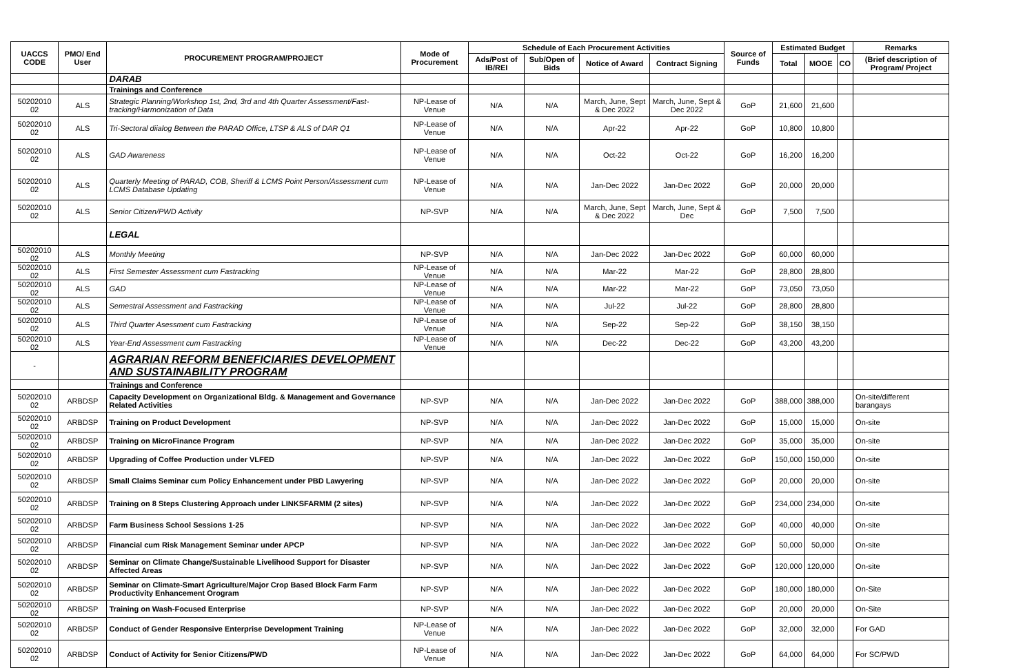| UACCS CODE | PMO/ End User | PROCUREMENT PROGRAM/PROJECT | Mode of Procurement | Schedule of Each Procurement Activities | | | | Source of Funds | Estimated Budget | | | Remarks |
| --- | --- | --- | --- | --- | --- | --- | --- | --- | --- | --- | --- | --- |
| | | | | Ads/Post of IB/REI | Sub/Open of Bids | Notice of Award | Contract Signing | | Total | MOOE | CO | (Brief description of Program/ Project |
| | | DARAB | | | | | | | | | | |
| | | Trainings and Conference | | | | | | | | | | |
| 50202010 02 | ALS | Strategic Planning/Workshop 1st, 2nd, 3rd and 4th Quarter Assessment/Fast-tracking/Harmonization of Data | NP-Lease of Venue | N/A | N/A | March, June, Sept & Dec 2022 | March, June, Sept & Dec 2022 | GoP | 21,600 | 21,600 | | |
| 50202010 02 | ALS | Tri-Sectoral diialog Between the PARAD Office, LTSP & ALS of DAR Q1 | NP-Lease of Venue | N/A | N/A | Apr-22 | Apr-22 | GoP | 10,800 | 10,800 | | |
| 50202010 02 | ALS | GAD Awareness | NP-Lease of Venue | N/A | N/A | Oct-22 | Oct-22 | GoP | 16,200 | 16,200 | | |
| 50202010 02 | ALS | Quarterly Meeting of PARAD, COB, Sheriff & LCMS Point Person/Assessment cum LCMS Database Updating | NP-Lease of Venue | N/A | N/A | Jan-Dec 2022 | Jan-Dec 2022 | GoP | 20,000 | 20,000 | | |
| 50202010 02 | ALS | Senior Citizen/PWD Activity | NP-SVP | N/A | N/A | March, June, Sept & Dec 2022 | March, June, Sept & Dec | GoP | 7,500 | 7,500 | | |
| | | LEGAL | | | | | | | | | | |
| 50202010 02 | ALS | Monthly Meeting | NP-SVP | N/A | N/A | Jan-Dec 2022 | Jan-Dec 2022 | GoP | 60,000 | 60,000 | | |
| 50202010 02 | ALS | First Semester Assessment cum Fastracking | NP-Lease of Venue | N/A | N/A | Mar-22 | Mar-22 | GoP | 28,800 | 28,800 | | |
| 50202010 02 | ALS | GAD | NP-Lease of Venue | N/A | N/A | Mar-22 | Mar-22 | GoP | 73,050 | 73,050 | | |
| 50202010 02 | ALS | Semestral Assessment and Fastracking | NP-Lease of Venue | N/A | N/A | Jul-22 | Jul-22 | GoP | 28,800 | 28,800 | | |
| 50202010 02 | ALS | Third Quarter Asessment cum Fastracking | NP-Lease of Venue | N/A | N/A | Sep-22 | Sep-22 | GoP | 38,150 | 38,150 | | |
| 50202010 02 | ALS | Year-End Assessment cum Fastracking | NP-Lease of Venue | N/A | N/A | Dec-22 | Dec-22 | GoP | 43,200 | 43,200 | | |
| - | | AGRARIAN REFORM BENEFICIARIES DEVELOPMENT AND SUSTAINABILITY PROGRAM | | | | | | | | | | |
| | | Trainings and Conference | | | | | | | | | | |
| 50202010 02 | ARBDSP | Capacity Development on Organizational Bldg. & Management and Governance Related Activities | NP-SVP | N/A | N/A | Jan-Dec 2022 | Jan-Dec 2022 | GoP | 388,000 | 388,000 | | On-site/different barangays |
| 50202010 02 | ARBDSP | Training on Product Development | NP-SVP | N/A | N/A | Jan-Dec 2022 | Jan-Dec 2022 | GoP | 15,000 | 15,000 | | On-site |
| 50202010 02 | ARBDSP | Training on MicroFinance Program | NP-SVP | N/A | N/A | Jan-Dec 2022 | Jan-Dec 2022 | GoP | 35,000 | 35,000 | | On-site |
| 50202010 02 | ARBDSP | Upgrading of Coffee Production under VLFED | NP-SVP | N/A | N/A | Jan-Dec 2022 | Jan-Dec 2022 | GoP | 150,000 | 150,000 | | On-site |
| 50202010 02 | ARBDSP | Small Claims Seminar cum Policy Enhancement under PBD Lawyering | NP-SVP | N/A | N/A | Jan-Dec 2022 | Jan-Dec 2022 | GoP | 20,000 | 20,000 | | On-site |
| 50202010 02 | ARBDSP | Training on 8 Steps Clustering Approach under LINKSFARMM (2 sites) | NP-SVP | N/A | N/A | Jan-Dec 2022 | Jan-Dec 2022 | GoP | 234,000 | 234,000 | | On-site |
| 50202010 02 | ARBDSP | Farm Business School Sessions 1-25 | NP-SVP | N/A | N/A | Jan-Dec 2022 | Jan-Dec 2022 | GoP | 40,000 | 40,000 | | On-site |
| 50202010 02 | ARBDSP | Financial cum Risk Management Seminar under APCP | NP-SVP | N/A | N/A | Jan-Dec 2022 | Jan-Dec 2022 | GoP | 50,000 | 50,000 | | On-site |
| 50202010 02 | ARBDSP | Seminar on Climate Change/Sustainable Livelihood Support for Disaster Affected Areas | NP-SVP | N/A | N/A | Jan-Dec 2022 | Jan-Dec 2022 | GoP | 120,000 | 120,000 | | On-site |
| 50202010 02 | ARBDSP | Seminar on Climate-Smart Agriculture/Major Crop Based Block Farm Farm Productivity Enhancement Orogram | NP-SVP | N/A | N/A | Jan-Dec 2022 | Jan-Dec 2022 | GoP | 180,000 | 180,000 | | On-Site |
| 50202010 02 | ARBDSP | Training on Wash-Focused Enterprise | NP-SVP | N/A | N/A | Jan-Dec 2022 | Jan-Dec 2022 | GoP | 20,000 | 20,000 | | On-Site |
| 50202010 02 | ARBDSP | Conduct of Gender Responsive Enterprise Development Training | NP-Lease of Venue | N/A | N/A | Jan-Dec 2022 | Jan-Dec 2022 | GoP | 32,000 | 32,000 | | For GAD |
| 50202010 02 | ARBDSP | Conduct of Activity for Senior Citizens/PWD | NP-Lease of Venue | N/A | N/A | Jan-Dec 2022 | Jan-Dec 2022 | GoP | 64,000 | 64,000 | | For SC/PWD |